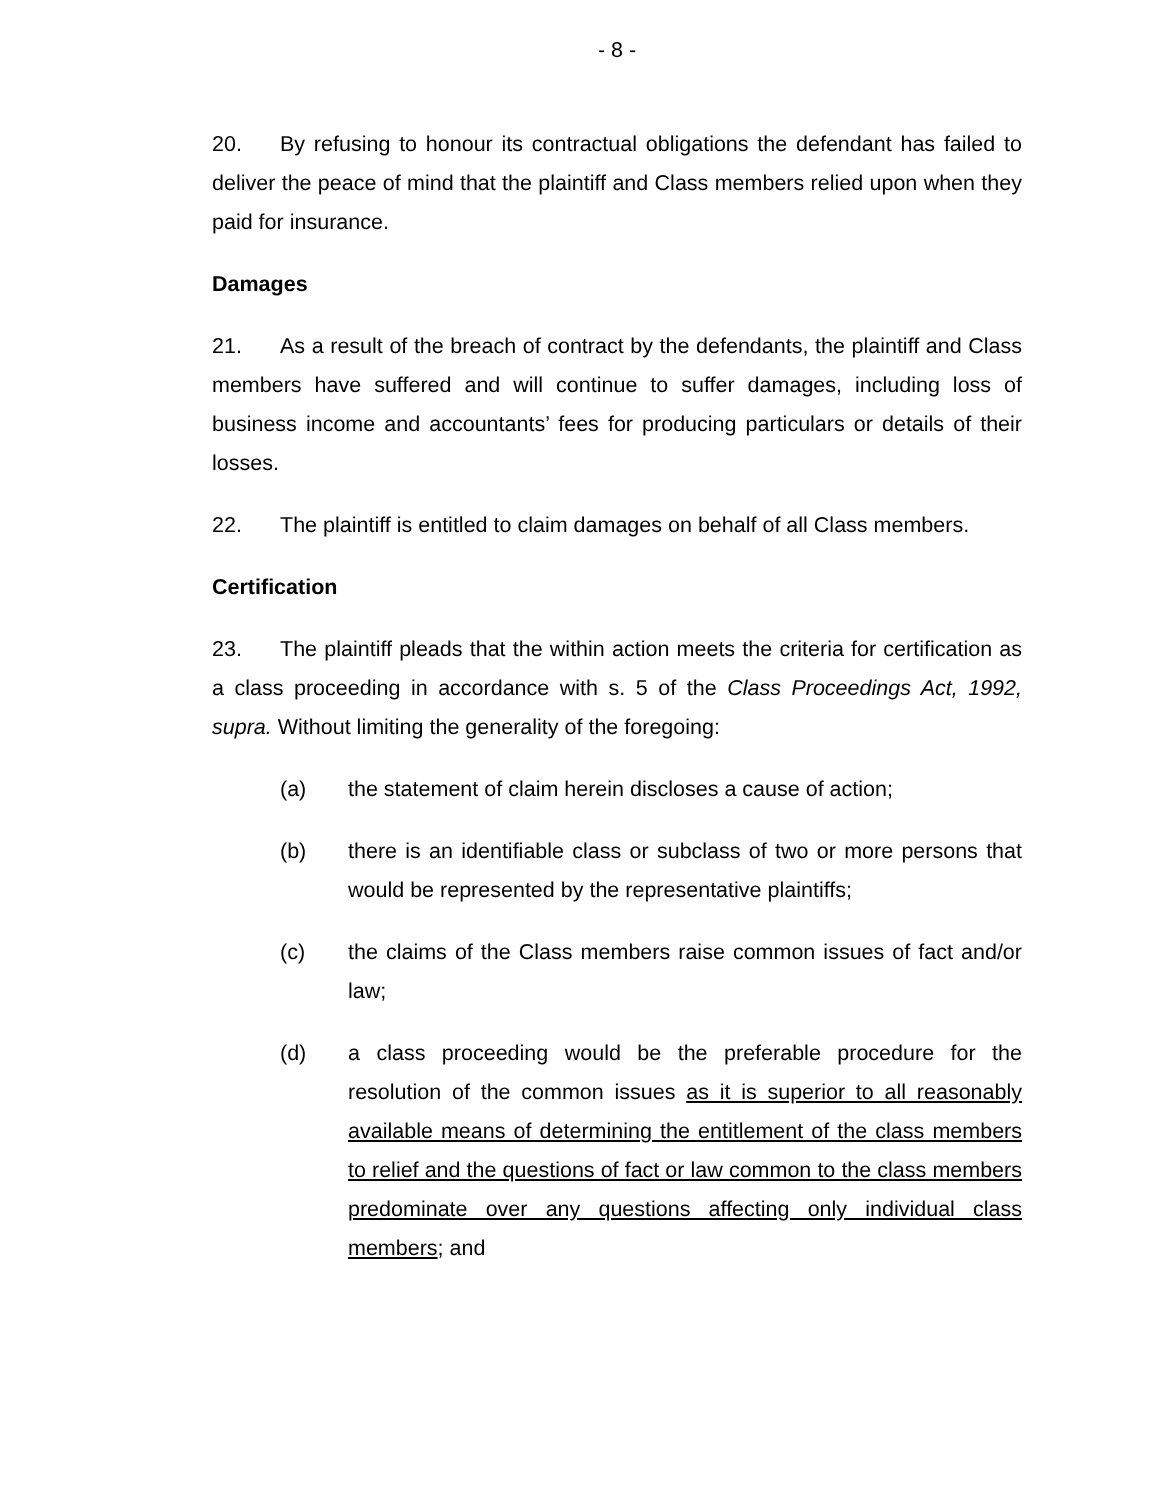- 8 -
20. By refusing to honour its contractual obligations the defendant has failed to deliver the peace of mind that the plaintiff and Class members relied upon when they paid for insurance.
Damages
21. As a result of the breach of contract by the defendants, the plaintiff and Class members have suffered and will continue to suffer damages, including loss of business income and accountants’ fees for producing particulars or details of their losses.
22. The plaintiff is entitled to claim damages on behalf of all Class members.
Certification
23. The plaintiff pleads that the within action meets the criteria for certification as a class proceeding in accordance with s. 5 of the Class Proceedings Act, 1992, supra. Without limiting the generality of the foregoing:
(a) the statement of claim herein discloses a cause of action;
(b) there is an identifiable class or subclass of two or more persons that would be represented by the representative plaintiffs;
(c) the claims of the Class members raise common issues of fact and/or law;
(d) a class proceeding would be the preferable procedure for the resolution of the common issues as it is superior to all reasonably available means of determining the entitlement of the class members to relief and the questions of fact or law common to the class members predominate over any questions affecting only individual class members; and